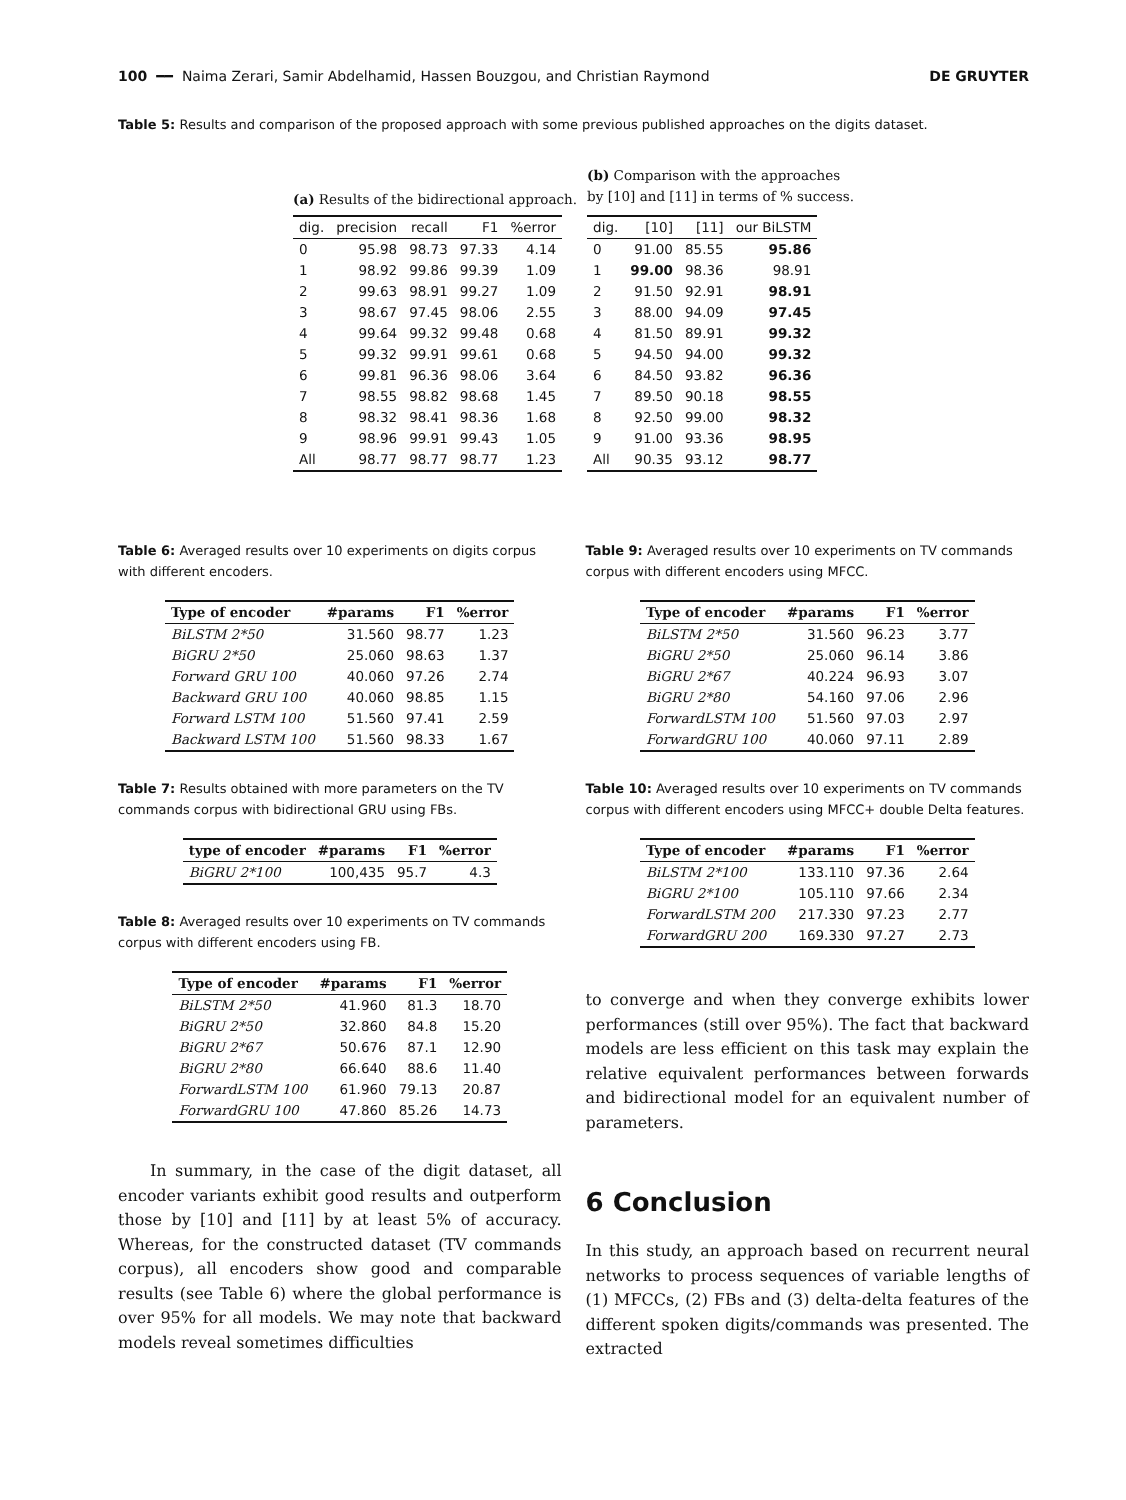100 ━━ Naima Zerari, Samir Abdelhamid, Hassen Bouzgou, and Christian Raymond DE GRUYTER
Table 5: Results and comparison of the proposed approach with some previous published approaches on the digits dataset.
(a) Results of the bidirectional approach.
| dig. | precision | recall | F1 | %error |
| --- | --- | --- | --- | --- |
| 0 | 95.98 | 98.73 | 97.33 | 4.14 |
| 1 | 98.92 | 99.86 | 99.39 | 1.09 |
| 2 | 99.63 | 98.91 | 99.27 | 1.09 |
| 3 | 98.67 | 97.45 | 98.06 | 2.55 |
| 4 | 99.64 | 99.32 | 99.48 | 0.68 |
| 5 | 99.32 | 99.91 | 99.61 | 0.68 |
| 6 | 99.81 | 96.36 | 98.06 | 3.64 |
| 7 | 98.55 | 98.82 | 98.68 | 1.45 |
| 8 | 98.32 | 98.41 | 98.36 | 1.68 |
| 9 | 98.96 | 99.91 | 99.43 | 1.05 |
| All | 98.77 | 98.77 | 98.77 | 1.23 |
(b) Comparison with the approaches
by [10] and [11] in terms of % success.
| dig. | [10] | [11] | our BiLSTM |
| --- | --- | --- | --- |
| 0 | 91.00 | 85.55 | 95.86 |
| 1 | 99.00 | 98.36 | 98.91 |
| 2 | 91.50 | 92.91 | 98.91 |
| 3 | 88.00 | 94.09 | 97.45 |
| 4 | 81.50 | 89.91 | 99.32 |
| 5 | 94.50 | 94.00 | 99.32 |
| 6 | 84.50 | 93.82 | 96.36 |
| 7 | 89.50 | 90.18 | 98.55 |
| 8 | 92.50 | 99.00 | 98.32 |
| 9 | 91.00 | 93.36 | 98.95 |
| All | 90.35 | 93.12 | 98.77 |
Table 6: Averaged results over 10 experiments on digits corpus with different encoders.
| Type of encoder | #params | F1 | %error |
| --- | --- | --- | --- |
| BiLSTM 2*50 | 31.560 | 98.77 | 1.23 |
| BiGRU 2*50 | 25.060 | 98.63 | 1.37 |
| Forward GRU 100 | 40.060 | 97.26 | 2.74 |
| Backward GRU 100 | 40.060 | 98.85 | 1.15 |
| Forward LSTM 100 | 51.560 | 97.41 | 2.59 |
| Backward LSTM 100 | 51.560 | 98.33 | 1.67 |
Table 7: Results obtained with more parameters on the TV commands corpus with bidirectional GRU using FBs.
| type of encoder | #params | F1 | %error |
| --- | --- | --- | --- |
| BiGRU 2*100 | 100,435 | 95.7 | 4.3 |
Table 8: Averaged results over 10 experiments on TV commands corpus with different encoders using FB.
| Type of encoder | #params | F1 | %error |
| --- | --- | --- | --- |
| BiLSTM 2*50 | 41.960 | 81.3 | 18.70 |
| BiGRU 2*50 | 32.860 | 84.8 | 15.20 |
| BiGRU 2*67 | 50.676 | 87.1 | 12.90 |
| BiGRU 2*80 | 66.640 | 88.6 | 11.40 |
| ForwardLSTM 100 | 61.960 | 79.13 | 20.87 |
| ForwardGRU 100 | 47.860 | 85.26 | 14.73 |
In summary, in the case of the digit dataset, all encoder variants exhibit good results and outperform those by [10] and [11] by at least 5% of accuracy. Whereas, for the constructed dataset (TV commands corpus), all encoders show good and comparable results (see Table 6) where the global performance is over 95% for all models. We may note that backward models reveal sometimes difficulties
Table 9: Averaged results over 10 experiments on TV commands corpus with different encoders using MFCC.
| Type of encoder | #params | F1 | %error |
| --- | --- | --- | --- |
| BiLSTM 2*50 | 31.560 | 96.23 | 3.77 |
| BiGRU 2*50 | 25.060 | 96.14 | 3.86 |
| BiGRU 2*67 | 40.224 | 96.93 | 3.07 |
| BiGRU 2*80 | 54.160 | 97.06 | 2.96 |
| ForwardLSTM 100 | 51.560 | 97.03 | 2.97 |
| ForwardGRU 100 | 40.060 | 97.11 | 2.89 |
Table 10: Averaged results over 10 experiments on TV commands corpus with different encoders using MFCC+ double Delta features.
| Type of encoder | #params | F1 | %error |
| --- | --- | --- | --- |
| BiLSTM 2*100 | 133.110 | 97.36 | 2.64 |
| BiGRU 2*100 | 105.110 | 97.66 | 2.34 |
| ForwardLSTM 200 | 217.330 | 97.23 | 2.77 |
| ForwardGRU 200 | 169.330 | 97.27 | 2.73 |
to converge and when they converge exhibits lower performances (still over 95%). The fact that backward models are less efficient on this task may explain the relative equivalent performances between forwards and bidirectional model for an equivalent number of parameters.
6 Conclusion
In this study, an approach based on recurrent neural networks to process sequences of variable lengths of (1) MFCCs, (2) FBs and (3) delta-delta features of the different spoken digits/commands was presented. The extracted